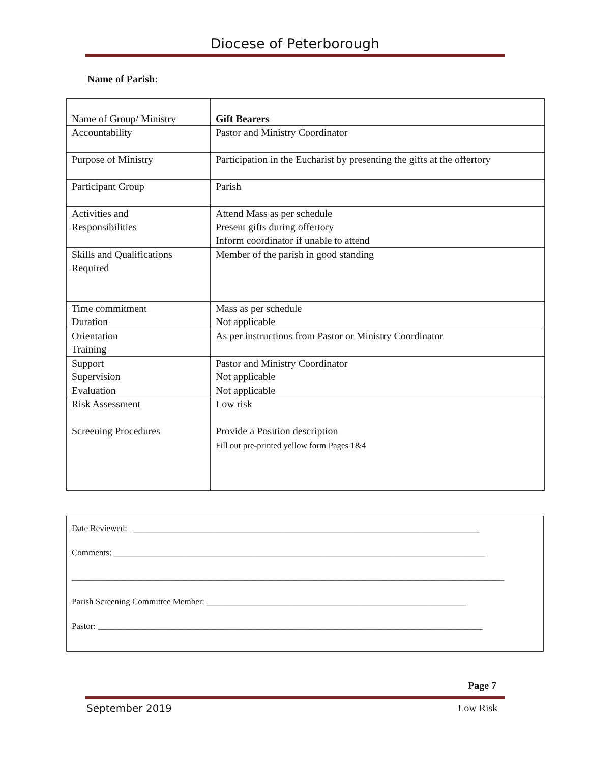Diocese of Peterborough
Name of Parish:
| Name of Group/ Ministry | Gift Bearers |
| Accountability | Pastor and Ministry Coordinator |
| Purpose of Ministry | Participation in the Eucharist by presenting the gifts at the offertory |
| Participant Group | Parish |
| Activities and Responsibilities | Attend Mass as per schedule Present gifts during offertory Inform coordinator if unable to attend |
| Skills and Qualifications Required | Member of the parish in good standing |
| Time commitment Duration | Mass as per schedule Not applicable |
| Orientation Training | As per instructions from Pastor or Ministry Coordinator |
| Support Supervision Evaluation | Pastor and Ministry Coordinator Not applicable Not applicable |
| Risk Assessment Screening Procedures | Low risk Provide a Position description Fill out pre-printed yellow form Pages 1&4 |
Date Reviewed: ________________________________________________________________________________
Comments: ______________________________________________________________________________________
____________________________________________________________________________________________________
Parish Screening Committee Member: ____________________________________________________________
Pastor: _________________________________________________________________________________________
Page 7
September 2019 Low Risk